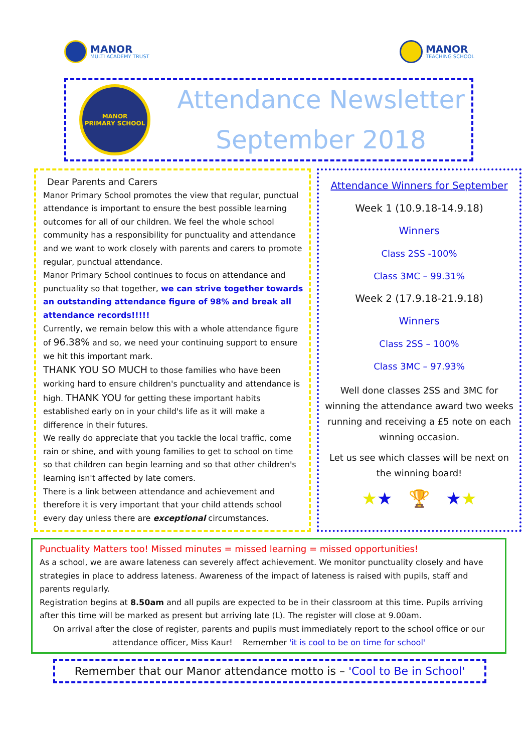MANOR
MULTI ACADEMY TRUST
MANOR
TEACHING SCHOOL
MANOR
PRIMARY SCHOOL
Attendance Newsletter
September 2018
Dear Parents and Carers
Manor Primary School promotes the view that regular, punctual attendance is important to ensure the best possible learning outcomes for all of our children. We feel the whole school community has a responsibility for punctuality and attendance and we want to work closely with parents and carers to promote regular, punctual attendance.
Manor Primary School continues to focus on attendance and punctuality so that together, we can strive together towards an outstanding attendance figure of 98% and break all attendance records!!!!!
Currently, we remain below this with a whole attendance figure of 96.38% and so, we need your continuing support to ensure we hit this important mark.
THANK YOU SO MUCH to those families who have been working hard to ensure children's punctuality and attendance is high. THANK YOU for getting these important habits established early on in your child's life as it will make a difference in their futures.
We really do appreciate that you tackle the local traffic, come rain or shine, and with young families to get to school on time so that children can begin learning and so that other children's learning isn't affected by late comers.
There is a link between attendance and achievement and therefore it is very important that your child attends school every day unless there are exceptional circumstances.
Attendance Winners for September
Week 1 (10.9.18-14.9.18)
Winners
Class 2SS -100%
Class 3MC – 99.31%
Week 2 (17.9.18-21.9.18)
Winners
Class 2SS – 100%
Class 3MC – 97.93%
Well done classes 2SS and 3MC for winning the attendance award two weeks running and receiving a £5 note on each winning occasion.
Let us see which classes will be next on the winning board!
★★ 🏆 ★★
Punctuality Matters too! Missed minutes = missed learning = missed opportunities!
As a school, we are aware lateness can severely affect achievement. We monitor punctuality closely and have strategies in place to address lateness. Awareness of the impact of lateness is raised with pupils, staff and parents regularly.
Registration begins at 8.50am and all pupils are expected to be in their classroom at this time. Pupils arriving after this time will be marked as present but arriving late (L). The register will close at 9.00am.
On arrival after the close of register, parents and pupils must immediately report to the school office or our attendance officer, Miss Kaur! Remember 'it is cool to be on time for school'
Remember that our Manor attendance motto is – 'Cool to Be in School'